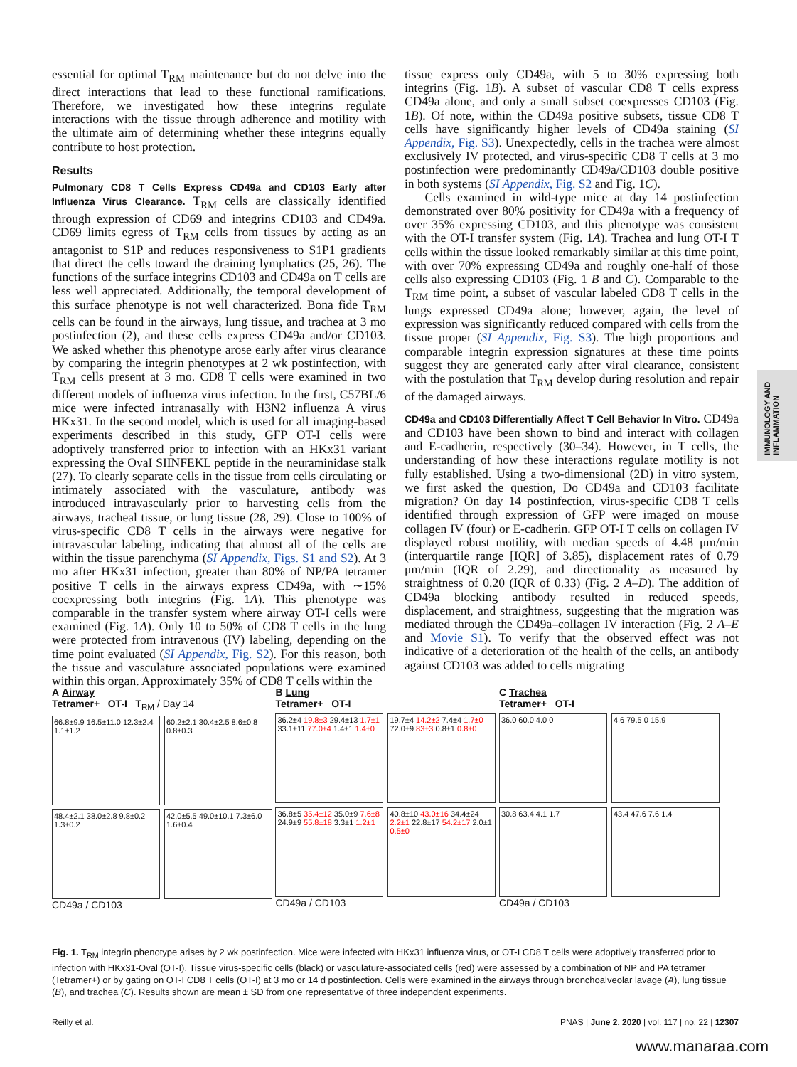essential for optimal T<sub>RM</sub> maintenance but do not delve into the direct interactions that lead to these functional ramifications. Therefore, we investigated how these integrins regulate interactions with the tissue through adherence and motility with the ultimate aim of determining whether these integrins equally contribute to host protection.
Results
Pulmonary CD8 T Cells Express CD49a and CD103 Early after Influenza Virus Clearance. T<sub>RM</sub> cells are classically identified through expression of CD69 and integrins CD103 and CD49a. CD69 limits egress of T<sub>RM</sub> cells from tissues by acting as an antagonist to S1P and reduces responsiveness to S1P1 gradients that direct the cells toward the draining lymphatics (25, 26). The functions of the surface integrins CD103 and CD49a on T cells are less well appreciated. Additionally, the temporal development of this surface phenotype is not well characterized. Bona fide T<sub>RM</sub> cells can be found in the airways, lung tissue, and trachea at 3 mo postinfection (2), and these cells express CD49a and/or CD103. We asked whether this phenotype arose early after virus clearance by comparing the integrin phenotypes at 2 wk postinfection, with T<sub>RM</sub> cells present at 3 mo. CD8 T cells were examined in two different models of influenza virus infection. In the first, C57BL/6 mice were infected intranasally with H3N2 influenza A virus HKx31. In the second model, which is used for all imaging-based experiments described in this study, GFP OT-I cells were adoptively transferred prior to infection with an HKx31 variant expressing the OvaI SIINFEKL peptide in the neuraminidase stalk (27). To clearly separate cells in the tissue from cells circulating or intimately associated with the vasculature, antibody was introduced intravascularly prior to harvesting cells from the airways, tracheal tissue, or lung tissue (28, 29). Close to 100% of virus-specific CD8 T cells in the airways were negative for intravascular labeling, indicating that almost all of the cells are within the tissue parenchyma (SI Appendix, Figs. S1 and S2). At 3 mo after HKx31 infection, greater than 80% of NP/PA tetramer positive T cells in the airways express CD49a, with ∼15% coexpressing both integrins (Fig. 1A). This phenotype was comparable in the transfer system where airway OT-I cells were examined (Fig. 1A). Only 10 to 50% of CD8 T cells in the lung were protected from intravenous (IV) labeling, depending on the time point evaluated (SI Appendix, Fig. S2). For this reason, both the tissue and vasculature associated populations were examined within this organ. Approximately 35% of CD8 T cells within the
tissue express only CD49a, with 5 to 30% expressing both integrins (Fig. 1B). A subset of vascular CD8 T cells express CD49a alone, and only a small subset coexpresses CD103 (Fig. 1B). Of note, within the CD49a positive subsets, tissue CD8 T cells have significantly higher levels of CD49a staining (SI Appendix, Fig. S3). Unexpectedly, cells in the trachea were almost exclusively IV protected, and virus-specific CD8 T cells at 3 mo postinfection were predominantly CD49a/CD103 double positive in both systems (SI Appendix, Fig. S2 and Fig. 1C).
Cells examined in wild-type mice at day 14 postinfection demonstrated over 80% positivity for CD49a with a frequency of over 35% expressing CD103, and this phenotype was consistent with the OT-I transfer system (Fig. 1A). Trachea and lung OT-I T cells within the tissue looked remarkably similar at this time point, with over 70% expressing CD49a and roughly one-half of those cells also expressing CD103 (Fig. 1 B and C). Comparable to the T<sub>RM</sub> time point, a subset of vascular labeled CD8 T cells in the lungs expressed CD49a alone; however, again, the level of expression was significantly reduced compared with cells from the tissue proper (SI Appendix, Fig. S3). The high proportions and comparable integrin expression signatures at these time points suggest they are generated early after viral clearance, consistent with the postulation that T<sub>RM</sub> develop during resolution and repair of the damaged airways.
CD49a and CD103 Differentially Affect T Cell Behavior In Vitro. CD49a and CD103 have been shown to bind and interact with collagen and E-cadherin, respectively (30–34). However, in T cells, the understanding of how these interactions regulate motility is not fully established. Using a two-dimensional (2D) in vitro system, we first asked the question, Do CD49a and CD103 facilitate migration? On day 14 postinfection, virus-specific CD8 T cells identified through expression of GFP were imaged on mouse collagen IV (four) or E-cadherin. GFP OT-I T cells on collagen IV displayed robust motility, with median speeds of 4.48 μm/min (interquartile range [IQR] of 3.85), displacement rates of 0.79 μm/min (IQR of 2.29), and directionality as measured by straightness of 0.20 (IQR of 0.33) (Fig. 2 A–D). The addition of CD49a blocking antibody resulted in reduced speeds, displacement, and straightness, suggesting that the migration was mediated through the CD49a–collagen IV interaction (Fig. 2 A–E and Movie S1). To verify that the observed effect was not indicative of a deterioration of the health of the cells, an antibody against CD103 was added to cells migrating
IMMUNOLOGY AND INFLAMMATION
A Airway
Tetramer+ OT-I T<sub>RM</sub> / Day 14
66.8±9.9 16.5±11.0 12.3±2.4 1.1±1.2
60.2±2.1 30.4±2.5 8.6±0.8 0.8±0.3
48.4±2.1 38.0±2.8 9.8±0.2 1.3±0.2
42.0±5.5 49.0±10.1 7.3±6.0 1.6±0.4
CD49a / CD103
B Lung
Tetramer+ OT-I
36.2±4 19.8±3 29.4±13 1.7±1 33.1±11 77.0±4 1.4±1 1.4±0
19.7±4 14.2±2 7.4±4 1.7±0 72.0±9 83±3 0.8±1 0.8±0
36.8±5 35.4±12 35.0±9 7.6±8 24.9±9 55.8±18 3.3±1 1.2±1
40.8±10 43.0±16 34.4±24 2.2±1 22.8±17 54.2±17 2.0±1 0.5±0
CD49a / CD103
C Trachea
Tetramer+ OT-I
36.0 60.0 4.0 0
4.6 79.5 0 15.9
30.8 63.4 4.1 1.7
43.4 47.6 7.6 1.4
CD49a / CD103
Fig. 1. T<sub>RM</sub> integrin phenotype arises by 2 wk postinfection. Mice were infected with HKx31 influenza virus, or OT-I CD8 T cells were adoptively transferred prior to infection with HKx31-Oval (OT-I). Tissue virus-specific cells (black) or vasculature-associated cells (red) were assessed by a combination of NP and PA tetramer (Tetramer+) or by gating on OT-I CD8 T cells (OT-I) at 3 mo or 14 d postinfection. Cells were examined in the airways through bronchoalveolar lavage (A), lung tissue (B), and trachea (C). Results shown are mean ± SD from one representative of three independent experiments.
Reilly et al. PNAS | June 2, 2020 | vol. 117 | no. 22 | 12307
www.manaraa.com